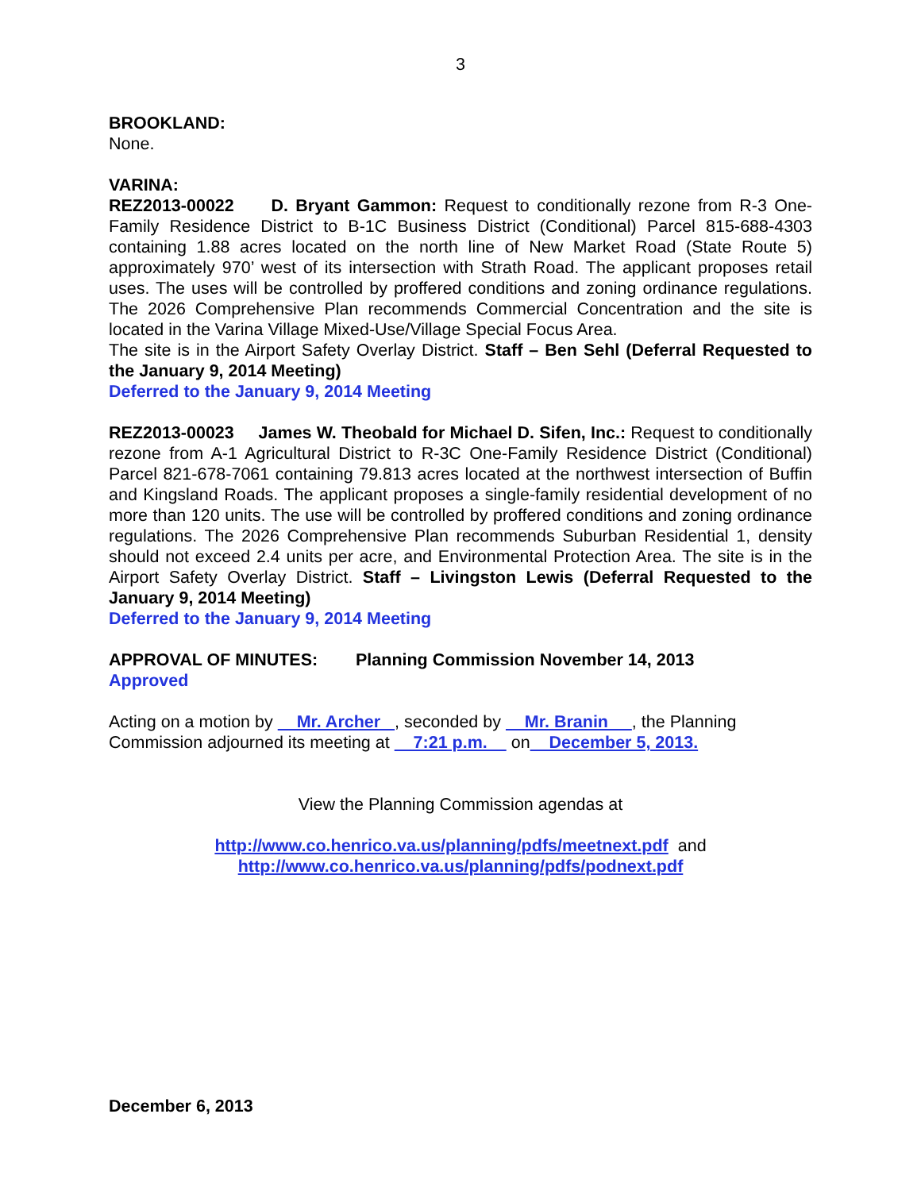3
BROOKLAND:
None.
VARINA:
REZ2013-00022 D. Bryant Gammon: Request to conditionally rezone from R-3 One-Family Residence District to B-1C Business District (Conditional) Parcel 815-688-4303 containing 1.88 acres located on the north line of New Market Road (State Route 5) approximately 970’ west of its intersection with Strath Road. The applicant proposes retail uses. The uses will be controlled by proffered conditions and zoning ordinance regulations. The 2026 Comprehensive Plan recommends Commercial Concentration and the site is located in the Varina Village Mixed-Use/Village Special Focus Area.
The site is in the Airport Safety Overlay District. Staff – Ben Sehl (Deferral Requested to the January 9, 2014 Meeting)
Deferred to the January 9, 2014 Meeting
REZ2013-00023 James W. Theobald for Michael D. Sifen, Inc.: Request to conditionally rezone from A-1 Agricultural District to R-3C One-Family Residence District (Conditional) Parcel 821-678-7061 containing 79.813 acres located at the northwest intersection of Buffin and Kingsland Roads. The applicant proposes a single-family residential development of no more than 120 units. The use will be controlled by proffered conditions and zoning ordinance regulations. The 2026 Comprehensive Plan recommends Suburban Residential 1, density should not exceed 2.4 units per acre, and Environmental Protection Area. The site is in the Airport Safety Overlay District. Staff – Livingston Lewis (Deferral Requested to the January 9, 2014 Meeting)
Deferred to the January 9, 2014 Meeting
APPROVAL OF MINUTES: Planning Commission November 14, 2013
Approved
Acting on a motion by Mr. Archer , seconded by Mr. Branin , the Planning Commission adjourned its meeting at 7:21 p.m. on December 5, 2013.
View the Planning Commission agendas at
http://www.co.henrico.va.us/planning/pdfs/meetnext.pdf and
http://www.co.henrico.va.us/planning/pdfs/podnext.pdf
December 6, 2013